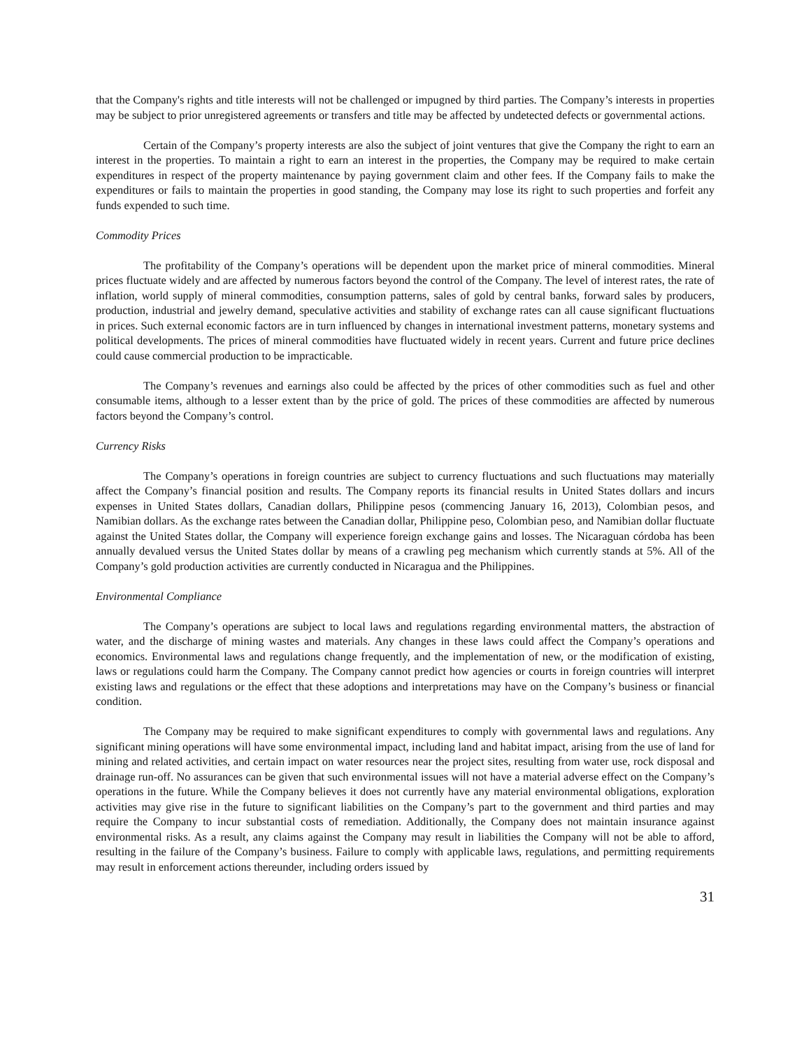that the Company's rights and title interests will not be challenged or impugned by third parties. The Company’s interests in properties may be subject to prior unregistered agreements or transfers and title may be affected by undetected defects or governmental actions.
Certain of the Company’s property interests are also the subject of joint ventures that give the Company the right to earn an interest in the properties. To maintain a right to earn an interest in the properties, the Company may be required to make certain expenditures in respect of the property maintenance by paying government claim and other fees. If the Company fails to make the expenditures or fails to maintain the properties in good standing, the Company may lose its right to such properties and forfeit any funds expended to such time.
Commodity Prices
The profitability of the Company’s operations will be dependent upon the market price of mineral commodities. Mineral prices fluctuate widely and are affected by numerous factors beyond the control of the Company. The level of interest rates, the rate of inflation, world supply of mineral commodities, consumption patterns, sales of gold by central banks, forward sales by producers, production, industrial and jewelry demand, speculative activities and stability of exchange rates can all cause significant fluctuations in prices. Such external economic factors are in turn influenced by changes in international investment patterns, monetary systems and political developments. The prices of mineral commodities have fluctuated widely in recent years. Current and future price declines could cause commercial production to be impracticable.
The Company’s revenues and earnings also could be affected by the prices of other commodities such as fuel and other consumable items, although to a lesser extent than by the price of gold. The prices of these commodities are affected by numerous factors beyond the Company’s control.
Currency Risks
The Company’s operations in foreign countries are subject to currency fluctuations and such fluctuations may materially affect the Company’s financial position and results. The Company reports its financial results in United States dollars and incurs expenses in United States dollars, Canadian dollars, Philippine pesos (commencing January 16, 2013), Colombian pesos, and Namibian dollars. As the exchange rates between the Canadian dollar, Philippine peso, Colombian peso, and Namibian dollar fluctuate against the United States dollar, the Company will experience foreign exchange gains and losses. The Nicaraguan córdoba has been annually devalued versus the United States dollar by means of a crawling peg mechanism which currently stands at 5%. All of the Company’s gold production activities are currently conducted in Nicaragua and the Philippines.
Environmental Compliance
The Company’s operations are subject to local laws and regulations regarding environmental matters, the abstraction of water, and the discharge of mining wastes and materials. Any changes in these laws could affect the Company’s operations and economics. Environmental laws and regulations change frequently, and the implementation of new, or the modification of existing, laws or regulations could harm the Company. The Company cannot predict how agencies or courts in foreign countries will interpret existing laws and regulations or the effect that these adoptions and interpretations may have on the Company’s business or financial condition.
The Company may be required to make significant expenditures to comply with governmental laws and regulations. Any significant mining operations will have some environmental impact, including land and habitat impact, arising from the use of land for mining and related activities, and certain impact on water resources near the project sites, resulting from water use, rock disposal and drainage run-off. No assurances can be given that such environmental issues will not have a material adverse effect on the Company’s operations in the future. While the Company believes it does not currently have any material environmental obligations, exploration activities may give rise in the future to significant liabilities on the Company’s part to the government and third parties and may require the Company to incur substantial costs of remediation. Additionally, the Company does not maintain insurance against environmental risks. As a result, any claims against the Company may result in liabilities the Company will not be able to afford, resulting in the failure of the Company’s business. Failure to comply with applicable laws, regulations, and permitting requirements may result in enforcement actions thereunder, including orders issued by
31